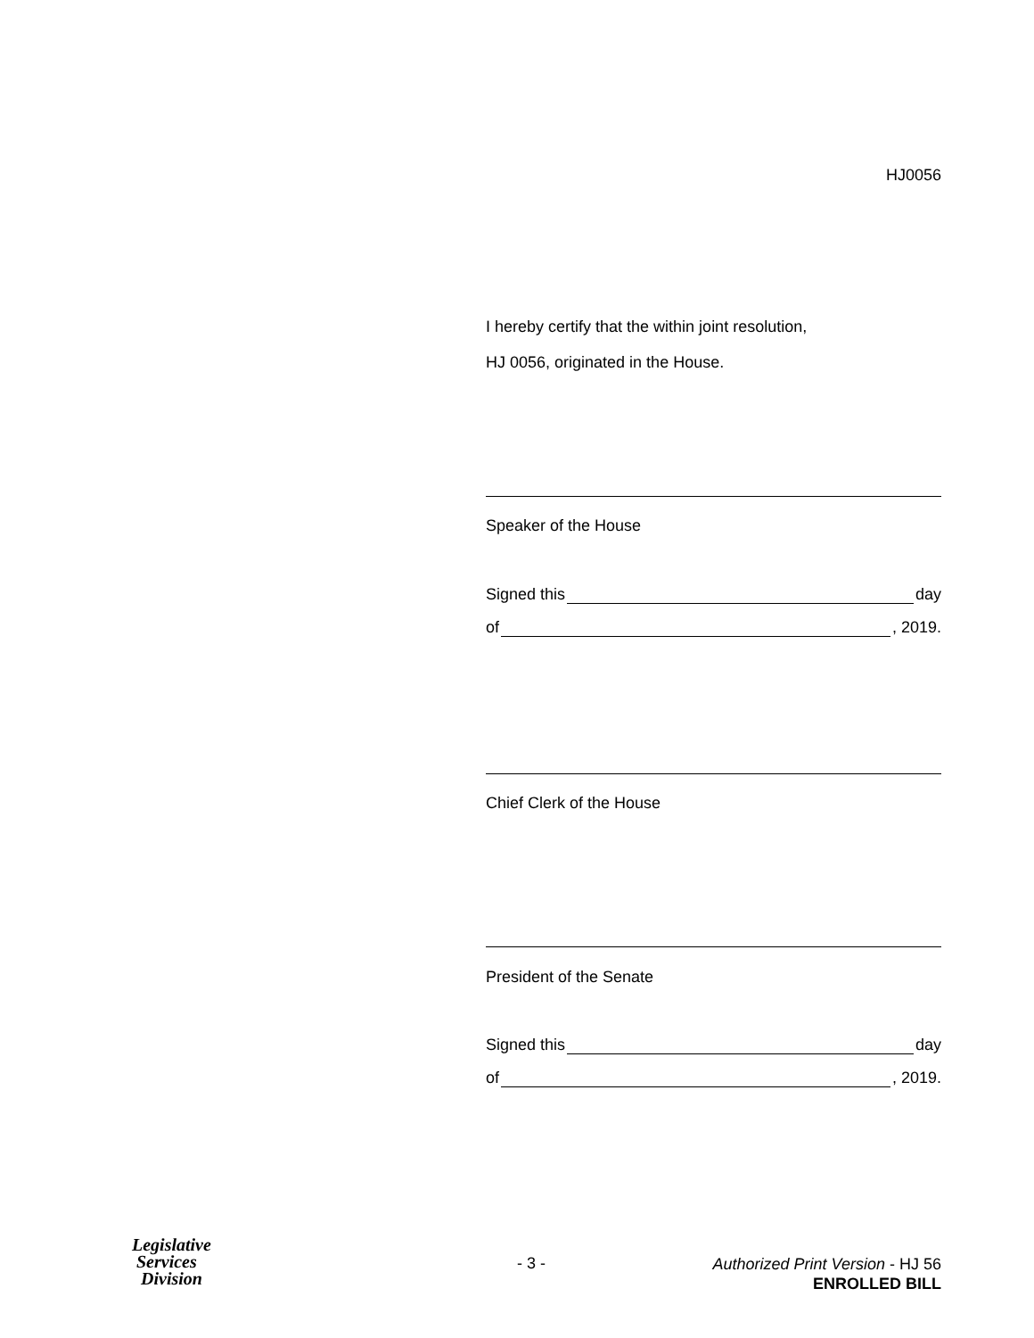HJ0056
I hereby certify that the within joint resolution,
HJ 0056, originated in the House.
Speaker of the House
Signed this day
of , 2019.
Chief Clerk of the House
President of the Senate
Signed this day
of , 2019.
Legislative
Services
Division
- 3 -
Authorized Print Version - HJ 56
ENROLLED BILL